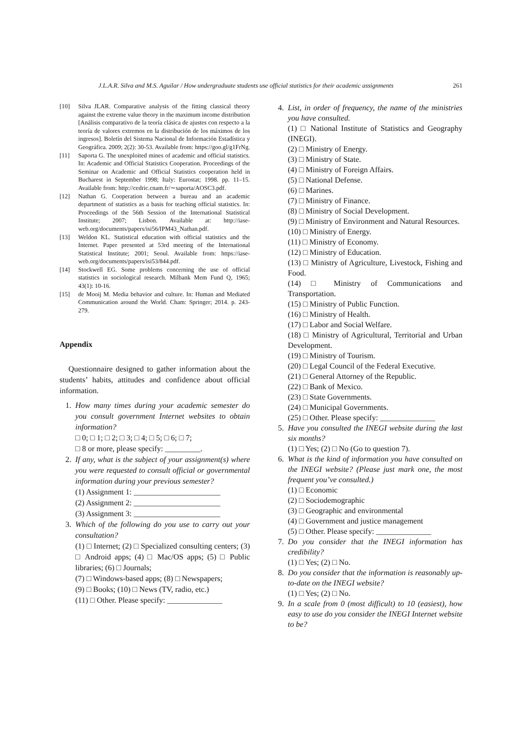J.L.A.R. Silva and M.S. Aguilar / How undergraduate students use official statistics for their academic assignments 261
[10] Silva JLAR. Comparative analysis of the fitting classical theory against the extreme value theory in the maximum income distribution [Análisis comparativo de la teoría clásica de ajustes con respecto a la teoría de valores extremos en la distribución de los máximos de los ingresos]. Boletín del Sistema Nacional de Información Estadística y Geográfica. 2009; 2(2): 30-53. Available from: https://goo.gl/g1FrNg.
[11] Saporta G. The unexploited mines of academic and official statistics. In: Academic and Official Statistics Cooperation. Proceedings of the Seminar on Academic and Official Statistics cooperation held in Bucharest in September 1998; Italy: Eurostat; 1998. pp. 11–15. Available from: http://cedric.cnam.fr/∼saporta/AOSC3.pdf.
[12] Nathan G. Cooperation between a bureau and an academic department of statistics as a basis for teaching official statistics. In: Proceedings of the 56th Session of the International Statistical Institute; 2007; Lisbon. Available at: http://iase-web.org/documents/papers/isi56/IPM43_Nathan.pdf.
[13] Weldon KL. Statistical education with official statistics and the Internet. Paper presented at 53rd meeting of the International Statistical Institute; 2001; Seoul. Available from: https://iase-web.org/documents/papers/isi53/844.pdf.
[14] Stockwell EG. Some problems concerning the use of official statistics in sociological research. Milbank Mem Fund Q, 1965; 43(1): 10-16.
[15] de Mooij M. Media behavior and culture. In: Human and Mediated Communication around the World. Cham: Springer; 2014. p. 243-279.
Appendix
Questionnaire designed to gather information about the students’ habits, attitudes and confidence about official information.
1. How many times during your academic semester do you consult government Internet websites to obtain information?
□ 0; □ 1; □ 2; □ 3; □ 4; □ 5; □ 6; □ 7;
□ 8 or more, please specify: _________.
2. If any, what is the subject of your assignment(s) where you were requested to consult official or governmental information during your previous semester?
(1) Assignment 1: ______________________
(2) Assignment 2: ______________________
(3) Assignment 3: ______________________
3. Which of the following do you use to carry out your consultation?
(1) □ Internet; (2) □ Specialized consulting centers; (3) □ Android apps; (4) □ Mac/OS apps; (5) □ Public libraries; (6) □ Journals;
(7) □ Windows-based apps; (8) □ Newspapers;
(9) □ Books; (10) □ News (TV, radio, etc.)
(11) □ Other. Please specify: ______________
4. List, in order of frequency, the name of the ministries you have consulted.
(1) □ National Institute of Statistics and Geography (INEGI).
(2) □ Ministry of Energy.
(3) □ Ministry of State.
(4) □ Ministry of Foreign Affairs.
(5) □ National Defense.
(6) □ Marines.
(7) □ Ministry of Finance.
(8) □ Ministry of Social Development.
(9) □ Ministry of Environment and Natural Resources.
(10) □ Ministry of Energy.
(11) □ Ministry of Economy.
(12) □ Ministry of Education.
(13) □ Ministry of Agriculture, Livestock, Fishing and Food.
(14) □ Ministry of Communications and Transportation.
(15) □ Ministry of Public Function.
(16) □ Ministry of Health.
(17) □ Labor and Social Welfare.
(18) □ Ministry of Agricultural, Territorial and Urban Development.
(19) □ Ministry of Tourism.
(20) □ Legal Council of the Federal Executive.
(21) □ General Attorney of the Republic.
(22) □ Bank of Mexico.
(23) □ State Governments.
(24) □ Municipal Governments.
(25) □ Other. Please specify: ______________
5. Have you consulted the INEGI website during the last six months?
(1) □ Yes; (2) □ No (Go to question 7).
6. What is the kind of information you have consulted on the INEGI website? (Please just mark one, the most frequent you’ve consulted.)
(1) □ Economic
(2) □ Sociodemographic
(3) □ Geographic and environmental
(4) □ Government and justice management
(5) □ Other. Please specify: ______________
7. Do you consider that the INEGI information has credibility?
(1) □ Yes; (2) □ No.
8. Do you consider that the information is reasonably up-to-date on the INEGI website?
(1) □ Yes; (2) □ No.
9. In a scale from 0 (most difficult) to 10 (easiest), how easy to use do you consider the INEGI Internet website to be?